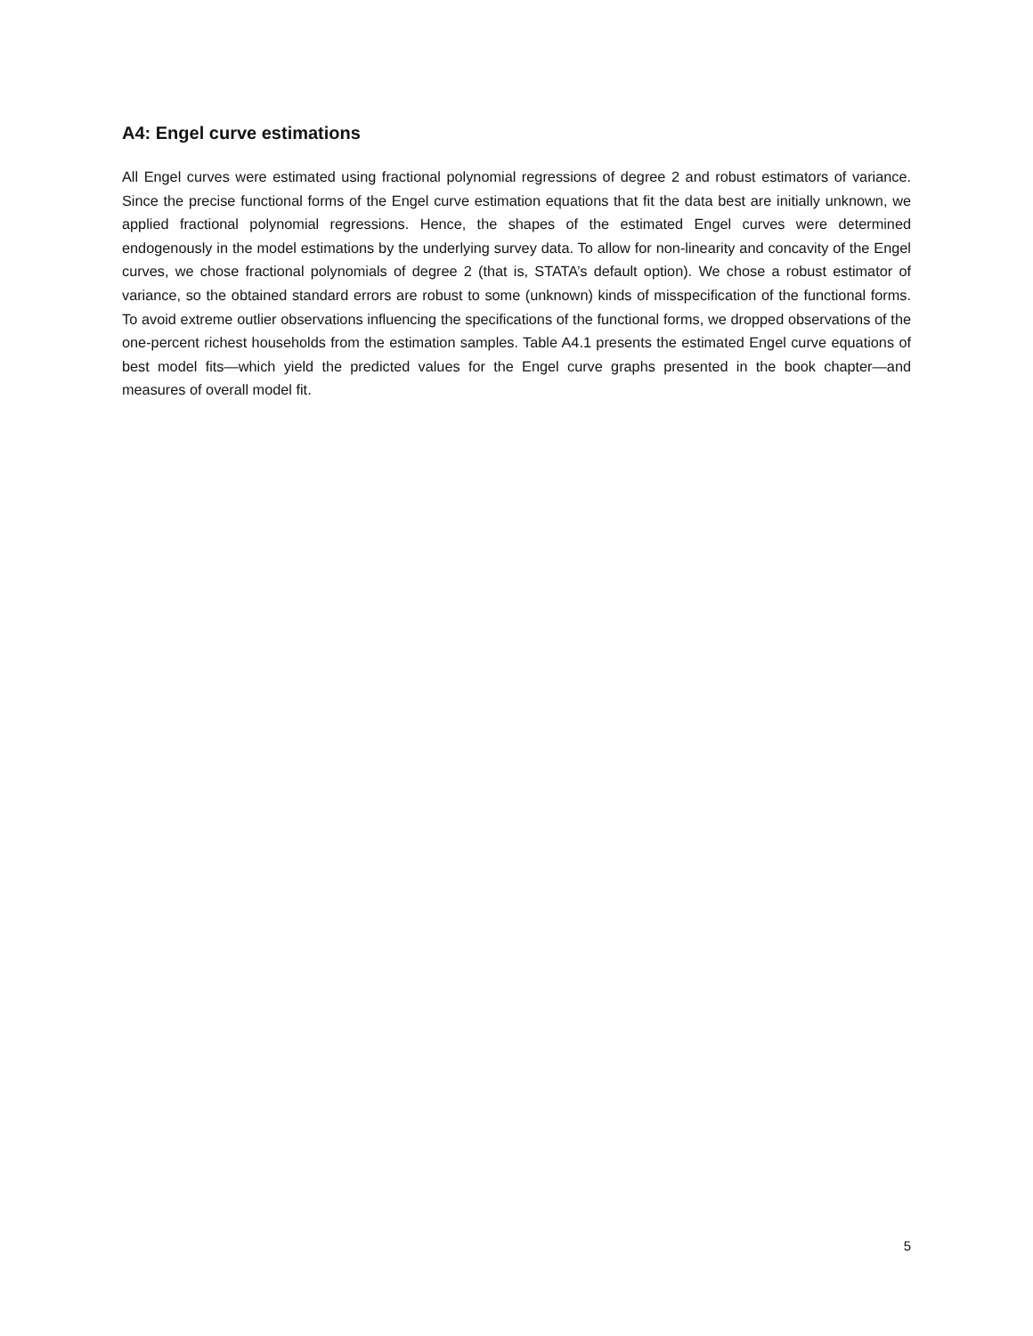A4: Engel curve estimations
All Engel curves were estimated using fractional polynomial regressions of degree 2 and robust estimators of variance. Since the precise functional forms of the Engel curve estimation equations that fit the data best are initially unknown, we applied fractional polynomial regressions. Hence, the shapes of the estimated Engel curves were determined endogenously in the model estimations by the underlying survey data. To allow for non-linearity and concavity of the Engel curves, we chose fractional polynomials of degree 2 (that is, STATA’s default option). We chose a robust estimator of variance, so the obtained standard errors are robust to some (unknown) kinds of misspecification of the functional forms. To avoid extreme outlier observations influencing the specifications of the functional forms, we dropped observations of the one-percent richest households from the estimation samples. Table A4.1 presents the estimated Engel curve equations of best model fits—which yield the predicted values for the Engel curve graphs presented in the book chapter—and measures of overall model fit.
5